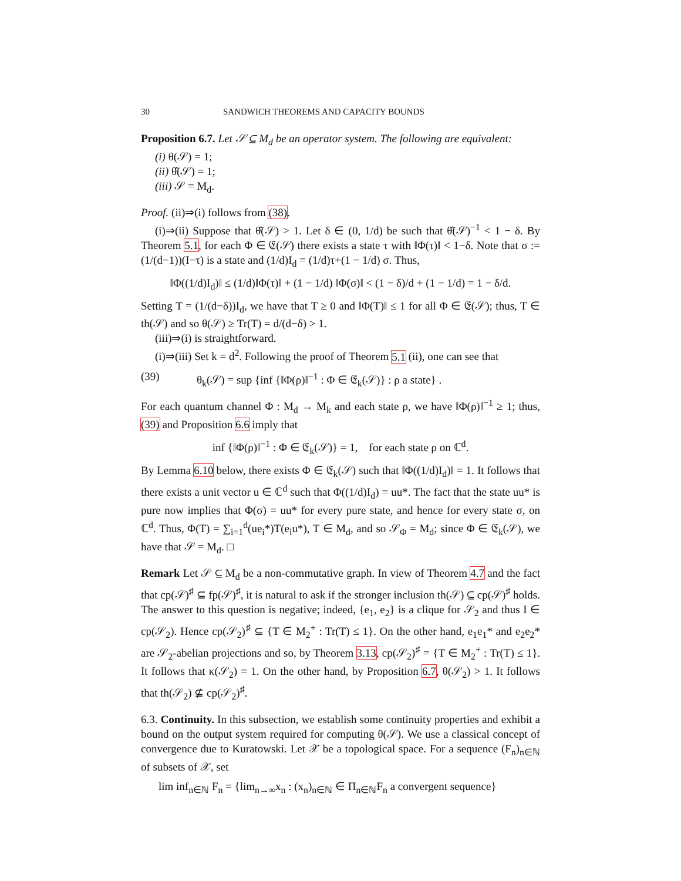30 SANDWICH THEOREMS AND CAPACITY BOUNDS
Proposition 6.7. Let 𝒮 ⊆ M<sub>d</sub> be an operator system. The following are equivalent:
(i) θ(𝒮) = 1;
(ii) θ̂(𝒮) = 1;
(iii) 𝒮 = M<sub>d</sub>.
Proof. (ii)⇒(i) follows from (38).
(i)⇒(ii) Suppose that θ̂(𝒮) > 1. Let δ ∈ (0, 1/d) be such that θ̂(𝒮)<sup>−1</sup> < 1 − δ. By Theorem 5.1, for each Φ ∈ 𝔈(𝒮) there exists a state τ with ‖Φ(τ)‖ < 1−δ. Note that σ := (1/(d−1))(I−τ) is a state and (1/d)I<sub>d</sub> = (1/d)τ+(1 − 1/d) σ. Thus,
‖Φ((1/d)I<sub>d</sub>)‖ ≤ (1/d)‖Φ(τ)‖ + (1 − 1/d) ‖Φ(σ)‖ < (1 − δ)/d + (1 − 1/d) = 1 − δ/d.
Setting T = (1/(d−δ))I<sub>d</sub>, we have that T ≥ 0 and ‖Φ(T)‖ ≤ 1 for all Φ ∈ 𝔈(𝒮); thus, T ∈ th(𝒮) and so θ(𝒮) ≥ Tr(T) = d/(d−δ) > 1.
(iii)⇒(i) is straightforward.
(i)⇒(iii) Set k = d<sup>2</sup>. Following the proof of Theorem 5.1 (ii), one can see that
(39) θ<sub>k</sub>(𝒮) = sup {inf {‖Φ(ρ)‖<sup>−1</sup> : Φ ∈ 𝔈<sub>k</sub>(𝒮)} : ρ a state} .
For each quantum channel Φ : M<sub>d</sub> → M<sub>k</sub> and each state ρ, we have ‖Φ(ρ)‖<sup>−1</sup> ≥ 1; thus, (39) and Proposition 6.6 imply that
inf {‖Φ(ρ)‖<sup>−1</sup> : Φ ∈ 𝔈<sub>k</sub>(𝒮)} = 1, for each state ρ on ℂ<sup>d</sup>.
By Lemma 6.10 below, there exists Φ ∈ 𝔈<sub>k</sub>(𝒮) such that ‖Φ((1/d)I<sub>d</sub>)‖ = 1. It follows that there exists a unit vector u ∈ ℂ<sup>d</sup> such that Φ((1/d)I<sub>d</sub>) = uu*. The fact that the state uu* is pure now implies that Φ(σ) = uu* for every pure state, and hence for every state σ, on ℂ<sup>d</sup>. Thus, Φ(T) = ∑<sub>i=1</sub><sup>d</sup>(ue<sub>i</sub>*)T(e<sub>i</sub>u*), T ∈ M<sub>d</sub>, and so 𝒮<sub>Φ</sub> = M<sub>d</sub>; since Φ ∈ 𝔈<sub>k</sub>(𝒮), we have that 𝒮 = M<sub>d</sub>. □
Remark Let 𝒮 ⊆ M<sub>d</sub> be a non-commutative graph. In view of Theorem 4.7 and the fact that cp(𝒮)<sup>♯</sup> ⊆ fp(𝒮)<sup>♯</sup>, it is natural to ask if the stronger inclusion th(𝒮) ⊆ cp(𝒮)<sup>♯</sup> holds. The answer to this question is negative; indeed, {e<sub>1</sub>, e<sub>2</sub>} is a clique for 𝒮<sub>2</sub> and thus I ∈ cp(𝒮<sub>2</sub>). Hence cp(𝒮<sub>2</sub>)<sup>♯</sup> ⊆ {T ∈ M<sub>2</sub><sup>+</sup> : Tr(T) ≤ 1}. On the other hand, e<sub>1</sub>e<sub>1</sub>* and e<sub>2</sub>e<sub>2</sub>* are 𝒮<sub>2</sub>-abelian projections and so, by Theorem 3.13, cp(𝒮<sub>2</sub>)<sup>♯</sup> = {T ∈ M<sub>2</sub><sup>+</sup> : Tr(T) ≤ 1}. It follows that κ(𝒮<sub>2</sub>) = 1. On the other hand, by Proposition 6.7, θ(𝒮<sub>2</sub>) > 1. It follows that th(𝒮<sub>2</sub>) ⊈ cp(𝒮<sub>2</sub>)<sup>♯</sup>.
6.3. Continuity. In this subsection, we establish some continuity properties and exhibit a bound on the output system required for computing θ(𝒮). We use a classical concept of convergence due to Kuratowski. Let 𝒳 be a topological space. For a sequence (F<sub>n</sub>)<sub>n∈ℕ</sub> of subsets of 𝒳, set
lim inf<sub>n∈ℕ</sub> F<sub>n</sub> = {lim<sub>n→∞</sub>x<sub>n</sub> : (x<sub>n</sub>)<sub>n∈ℕ</sub> ∈ Π<sub>n∈ℕ</sub>F<sub>n</sub> a convergent sequence}